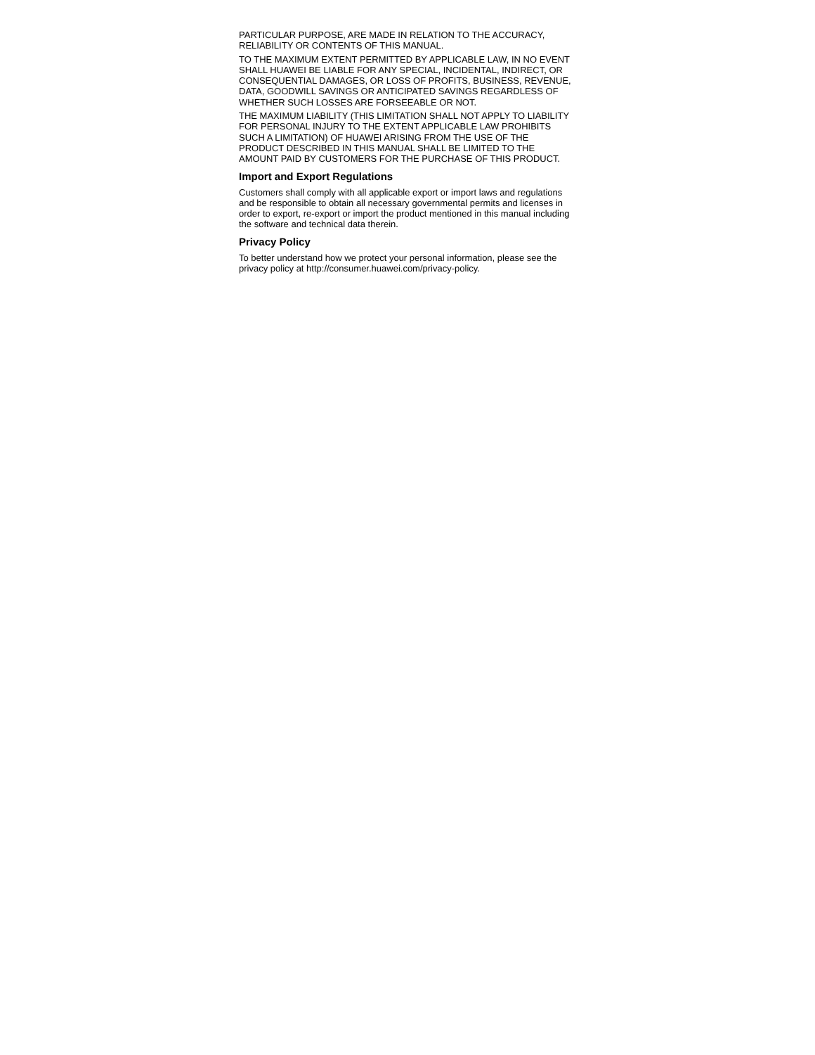PARTICULAR PURPOSE, ARE MADE IN RELATION TO THE ACCURACY, RELIABILITY OR CONTENTS OF THIS MANUAL.
TO THE MAXIMUM EXTENT PERMITTED BY APPLICABLE LAW, IN NO EVENT SHALL HUAWEI BE LIABLE FOR ANY SPECIAL, INCIDENTAL, INDIRECT, OR CONSEQUENTIAL DAMAGES, OR LOSS OF PROFITS, BUSINESS, REVENUE, DATA, GOODWILL SAVINGS OR ANTICIPATED SAVINGS REGARDLESS OF WHETHER SUCH LOSSES ARE FORSEEABLE OR NOT.
THE MAXIMUM LIABILITY (THIS LIMITATION SHALL NOT APPLY TO LIABILITY FOR PERSONAL INJURY TO THE EXTENT APPLICABLE LAW PROHIBITS SUCH A LIMITATION) OF HUAWEI ARISING FROM THE USE OF THE PRODUCT DESCRIBED IN THIS MANUAL SHALL BE LIMITED TO THE AMOUNT PAID BY CUSTOMERS FOR THE PURCHASE OF THIS PRODUCT.
Import and Export Regulations
Customers shall comply with all applicable export or import laws and regulations and be responsible to obtain all necessary governmental permits and licenses in order to export, re-export or import the product mentioned in this manual including the software and technical data therein.
Privacy Policy
To better understand how we protect your personal information, please see the privacy policy at http://consumer.huawei.com/privacy-policy.